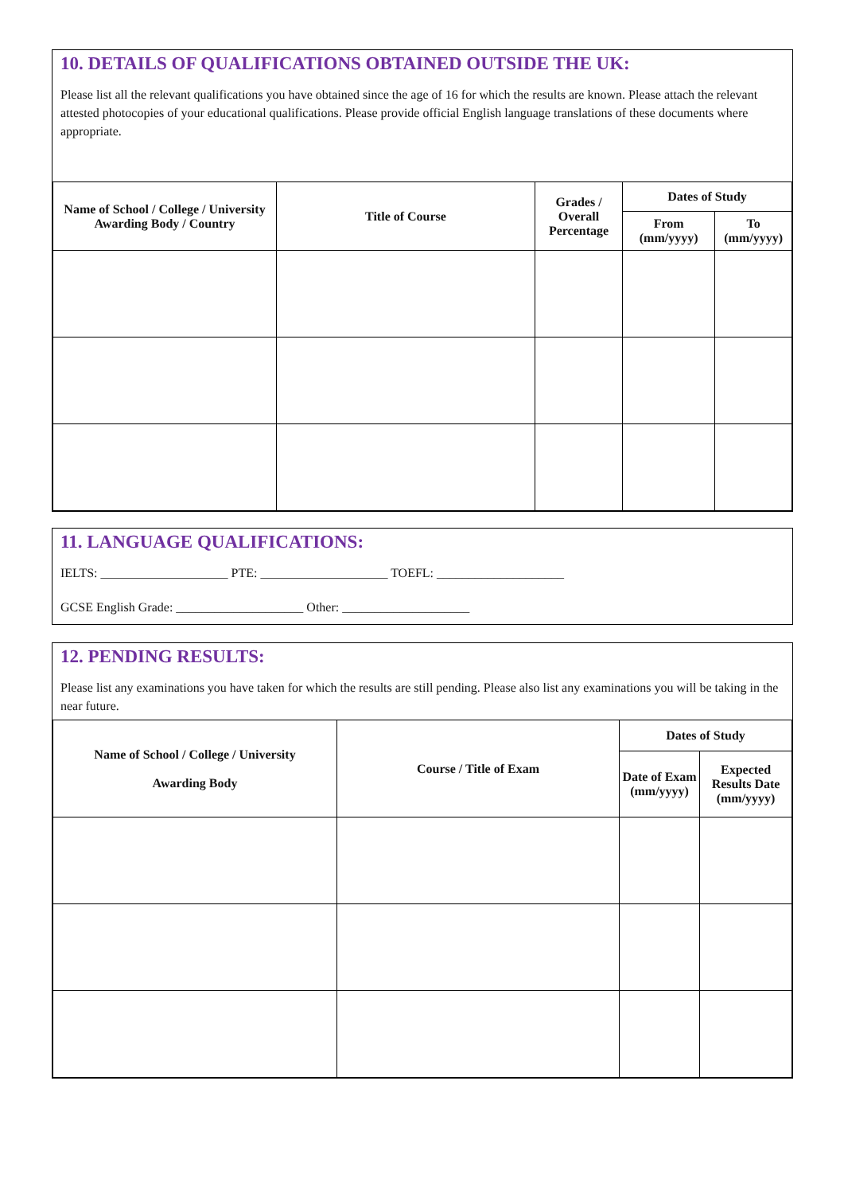10. DETAILS OF QUALIFICATIONS OBTAINED OUTSIDE THE UK:
Please list all the relevant qualifications you have obtained since the age of 16 for which the results are known. Please attach the relevant attested photocopies of your educational qualifications. Please provide official English language translations of these documents where appropriate.
| Name of School / College / University Awarding Body / Country | Title of Course | Grades / Overall Percentage | Dates of Study | |
| --- | --- | --- | --- | --- |
| | | | From (mm/yyyy) | To (mm/yyyy) |
11. LANGUAGE QUALIFICATIONS:
IELTS: ____________________ PTE: ____________________ TOEFL: ____________________
GCSE English Grade: ____________________ Other: ____________________
12. PENDING RESULTS:
Please list any examinations you have taken for which the results are still pending. Please also list any examinations you will be taking in the near future.
| Name of School / College / University Awarding Body | Course / Title of Exam | Dates of Study | |
| --- | --- | --- | --- |
| | | Date of Exam (mm/yyyy) | Expected Results Date (mm/yyyy) |